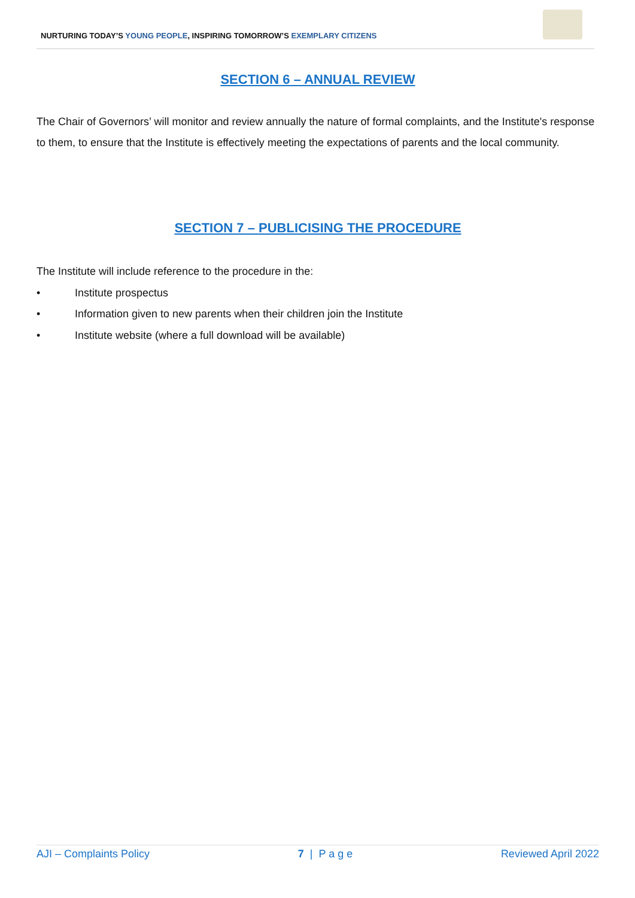NURTURING TODAY’S YOUNG PEOPLE, INSPIRING TOMORROW’S EXEMPLARY CITIZENS
SECTION 6 – ANNUAL REVIEW
The Chair of Governors’ will monitor and review annually the nature of formal complaints, and the Institute's response to them, to ensure that the Institute is effectively meeting the expectations of parents and the local community.
SECTION 7 – PUBLICISING THE PROCEDURE
The Institute will include reference to the procedure in the:
• Institute prospectus
• Information given to new parents when their children join the Institute
• Institute website (where a full download will be available)
AJI – Complaints Policy 7 | P a g e Reviewed April 2022